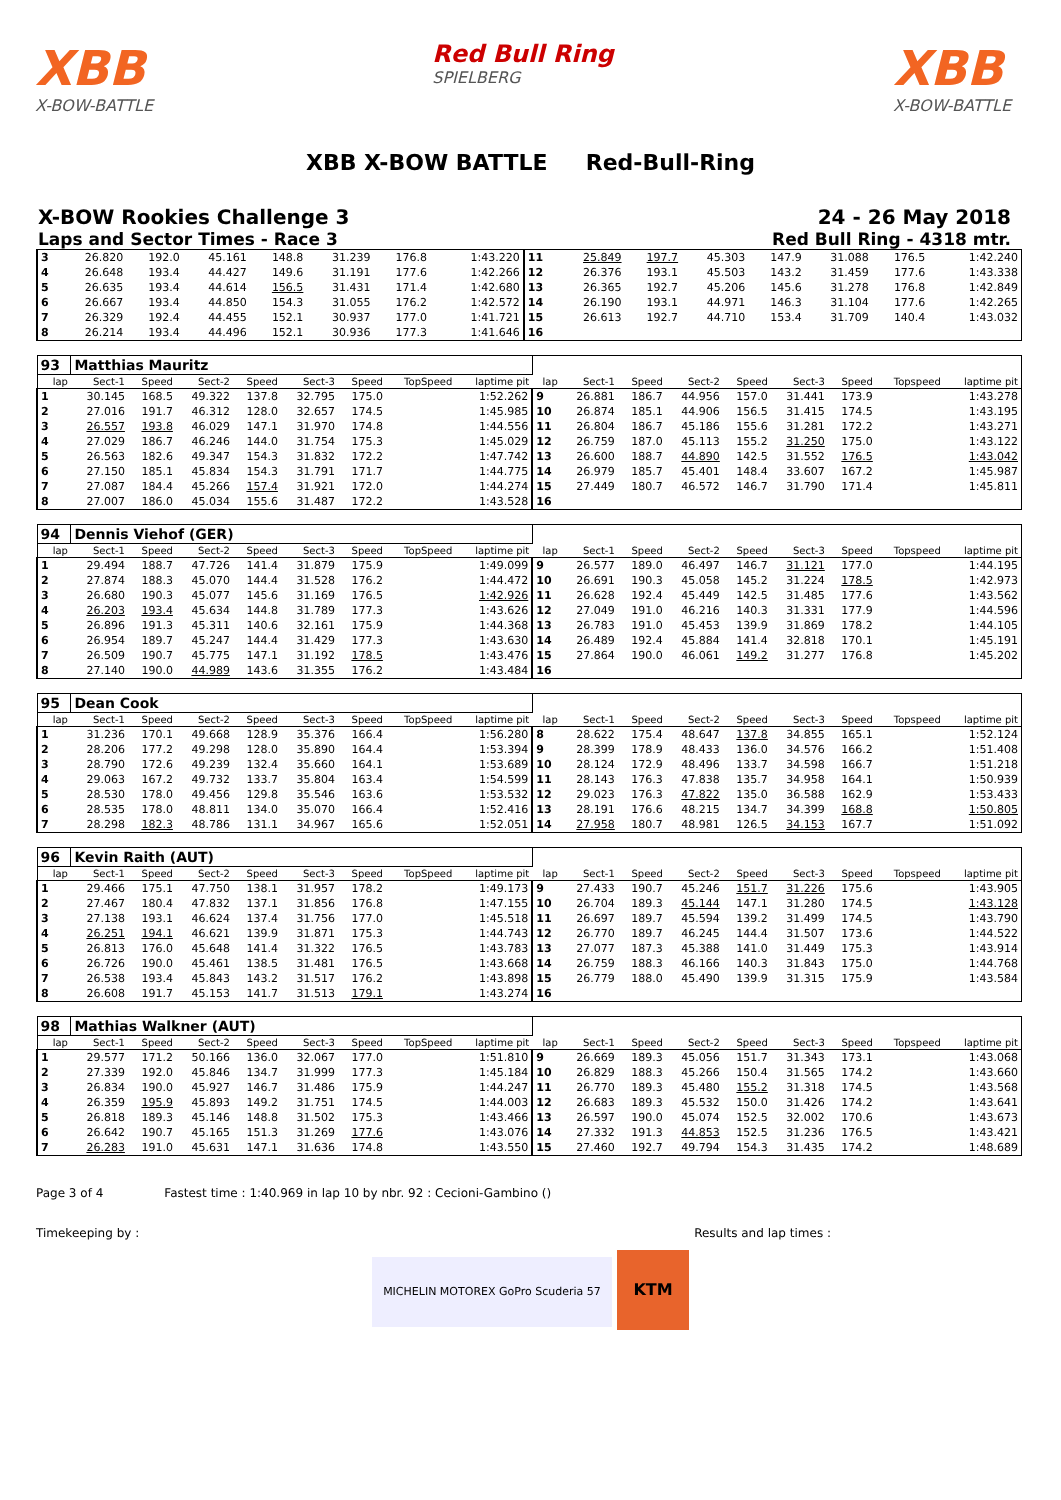XBB
X-BOW-BATTLE
Red Bull Ring
SPIELBERG
XBB
X-BOW-BATTLE
XBB X-BOW BATTLE Red-Bull-Ring
X-BOW Rookies Challenge 3 24 - 26 May 2018
Laps and Sector Times - Race 3 Red Bull Ring - 4318 mtr.
| 3 | 26.820 | 192.0 | 45.161 | 148.8 | 31.239 | 176.8 | | 1:43.220 | 11 | 25.849 | 197.7 | 45.303 | 147.9 | 31.088 | 176.5 | | 1:42.240 |
| 4 | 26.648 | 193.4 | 44.427 | 149.6 | 31.191 | 177.6 | | 1:42.266 | 12 | 26.376 | 193.1 | 45.503 | 143.2 | 31.459 | 177.6 | | 1:43.338 |
| 5 | 26.635 | 193.4 | 44.614 | 156.5 | 31.431 | 171.4 | | 1:42.680 | 13 | 26.365 | 192.7 | 45.206 | 145.6 | 31.278 | 176.8 | | 1:42.849 |
| 6 | 26.667 | 193.4 | 44.850 | 154.3 | 31.055 | 176.2 | | 1:42.572 | 14 | 26.190 | 193.1 | 44.971 | 146.3 | 31.104 | 177.6 | | 1:42.265 |
| 7 | 26.329 | 192.4 | 44.455 | 152.1 | 30.937 | 177.0 | | 1:41.721 | 15 | 26.613 | 192.7 | 44.710 | 153.4 | 31.709 | 140.4 | | 1:43.032 |
| 8 | 26.214 | 193.4 | 44.496 | 152.1 | 30.936 | 177.3 | | 1:41.646 | 16 | | | | | | | | |
| 93 | Matthias Mauritz | | | | | | | | | | | | | | | | |
| lap | Sect-1 | Speed | Sect-2 | Speed | Sect-3 | Speed | TopSpeed | laptime pit | lap | Sect-1 | Speed | Sect-2 | Speed | Sect-3 | Speed | Topspeed | laptime pit |
| 1 | 30.145 | 168.5 | 49.322 | 137.8 | 32.795 | 175.0 | | 1:52.262 | 9 | 26.881 | 186.7 | 44.956 | 157.0 | 31.441 | 173.9 | | 1:43.278 |
| 2 | 27.016 | 191.7 | 46.312 | 128.0 | 32.657 | 174.5 | | 1:45.985 | 10 | 26.874 | 185.1 | 44.906 | 156.5 | 31.415 | 174.5 | | 1:43.195 |
| 3 | 26.557 | 193.8 | 46.029 | 147.1 | 31.970 | 174.8 | | 1:44.556 | 11 | 26.804 | 186.7 | 45.186 | 155.6 | 31.281 | 172.2 | | 1:43.271 |
| 4 | 27.029 | 186.7 | 46.246 | 144.0 | 31.754 | 175.3 | | 1:45.029 | 12 | 26.759 | 187.0 | 45.113 | 155.2 | 31.250 | 175.0 | | 1:43.122 |
| 5 | 26.563 | 182.6 | 49.347 | 154.3 | 31.832 | 172.2 | | 1:47.742 | 13 | 26.600 | 188.7 | 44.890 | 142.5 | 31.552 | 176.5 | | 1:43.042 |
| 6 | 27.150 | 185.1 | 45.834 | 154.3 | 31.791 | 171.7 | | 1:44.775 | 14 | 26.979 | 185.7 | 45.401 | 148.4 | 33.607 | 167.2 | | 1:45.987 |
| 7 | 27.087 | 184.4 | 45.266 | 157.4 | 31.921 | 172.0 | | 1:44.274 | 15 | 27.449 | 180.7 | 46.572 | 146.7 | 31.790 | 171.4 | | 1:45.811 |
| 8 | 27.007 | 186.0 | 45.034 | 155.6 | 31.487 | 172.2 | | 1:43.528 | 16 | | | | | | | | |
| 94 | Dennis Viehof (GER) | | | | | | | | | | | | | | | | |
| lap | Sect-1 | Speed | Sect-2 | Speed | Sect-3 | Speed | TopSpeed | laptime pit | lap | Sect-1 | Speed | Sect-2 | Speed | Sect-3 | Speed | Topspeed | laptime pit |
| 1 | 29.494 | 188.7 | 47.726 | 141.4 | 31.879 | 175.9 | | 1:49.099 | 9 | 26.577 | 189.0 | 46.497 | 146.7 | 31.121 | 177.0 | | 1:44.195 |
| 2 | 27.874 | 188.3 | 45.070 | 144.4 | 31.528 | 176.2 | | 1:44.472 | 10 | 26.691 | 190.3 | 45.058 | 145.2 | 31.224 | 178.5 | | 1:42.973 |
| 3 | 26.680 | 190.3 | 45.077 | 145.6 | 31.169 | 176.5 | | 1:42.926 | 11 | 26.628 | 192.4 | 45.449 | 142.5 | 31.485 | 177.6 | | 1:43.562 |
| 4 | 26.203 | 193.4 | 45.634 | 144.8 | 31.789 | 177.3 | | 1:43.626 | 12 | 27.049 | 191.0 | 46.216 | 140.3 | 31.331 | 177.9 | | 1:44.596 |
| 5 | 26.896 | 191.3 | 45.311 | 140.6 | 32.161 | 175.9 | | 1:44.368 | 13 | 26.783 | 191.0 | 45.453 | 139.9 | 31.869 | 178.2 | | 1:44.105 |
| 6 | 26.954 | 189.7 | 45.247 | 144.4 | 31.429 | 177.3 | | 1:43.630 | 14 | 26.489 | 192.4 | 45.884 | 141.4 | 32.818 | 170.1 | | 1:45.191 |
| 7 | 26.509 | 190.7 | 45.775 | 147.1 | 31.192 | 178.5 | | 1:43.476 | 15 | 27.864 | 190.0 | 46.061 | 149.2 | 31.277 | 176.8 | | 1:45.202 |
| 8 | 27.140 | 190.0 | 44.989 | 143.6 | 31.355 | 176.2 | | 1:43.484 | 16 | | | | | | | | |
| 95 | Dean Cook | | | | | | | | | | | | | | | | |
| lap | Sect-1 | Speed | Sect-2 | Speed | Sect-3 | Speed | TopSpeed | laptime pit | lap | Sect-1 | Speed | Sect-2 | Speed | Sect-3 | Speed | Topspeed | laptime pit |
| 1 | 31.236 | 170.1 | 49.668 | 128.9 | 35.376 | 166.4 | | 1:56.280 | 8 | 28.622 | 175.4 | 48.647 | 137.8 | 34.855 | 165.1 | | 1:52.124 |
| 2 | 28.206 | 177.2 | 49.298 | 128.0 | 35.890 | 164.4 | | 1:53.394 | 9 | 28.399 | 178.9 | 48.433 | 136.0 | 34.576 | 166.2 | | 1:51.408 |
| 3 | 28.790 | 172.6 | 49.239 | 132.4 | 35.660 | 164.1 | | 1:53.689 | 10 | 28.124 | 172.9 | 48.496 | 133.7 | 34.598 | 166.7 | | 1:51.218 |
| 4 | 29.063 | 167.2 | 49.732 | 133.7 | 35.804 | 163.4 | | 1:54.599 | 11 | 28.143 | 176.3 | 47.838 | 135.7 | 34.958 | 164.1 | | 1:50.939 |
| 5 | 28.530 | 178.0 | 49.456 | 129.8 | 35.546 | 163.6 | | 1:53.532 | 12 | 29.023 | 176.3 | 47.822 | 135.0 | 36.588 | 162.9 | | 1:53.433 |
| 6 | 28.535 | 178.0 | 48.811 | 134.0 | 35.070 | 166.4 | | 1:52.416 | 13 | 28.191 | 176.6 | 48.215 | 134.7 | 34.399 | 168.8 | | 1:50.805 |
| 7 | 28.298 | 182.3 | 48.786 | 131.1 | 34.967 | 165.6 | | 1:52.051 | 14 | 27.958 | 180.7 | 48.981 | 126.5 | 34.153 | 167.7 | | 1:51.092 |
| 96 | Kevin Raith (AUT) | | | | | | | | | | | | | | | | |
| lap | Sect-1 | Speed | Sect-2 | Speed | Sect-3 | Speed | TopSpeed | laptime pit | lap | Sect-1 | Speed | Sect-2 | Speed | Sect-3 | Speed | Topspeed | laptime pit |
| 1 | 29.466 | 175.1 | 47.750 | 138.1 | 31.957 | 178.2 | | 1:49.173 | 9 | 27.433 | 190.7 | 45.246 | 151.7 | 31.226 | 175.6 | | 1:43.905 |
| 2 | 27.467 | 180.4 | 47.832 | 137.1 | 31.856 | 176.8 | | 1:47.155 | 10 | 26.704 | 189.3 | 45.144 | 147.1 | 31.280 | 174.5 | | 1:43.128 |
| 3 | 27.138 | 193.1 | 46.624 | 137.4 | 31.756 | 177.0 | | 1:45.518 | 11 | 26.697 | 189.7 | 45.594 | 139.2 | 31.499 | 174.5 | | 1:43.790 |
| 4 | 26.251 | 194.1 | 46.621 | 139.9 | 31.871 | 175.3 | | 1:44.743 | 12 | 26.770 | 189.7 | 46.245 | 144.4 | 31.507 | 173.6 | | 1:44.522 |
| 5 | 26.813 | 176.0 | 45.648 | 141.4 | 31.322 | 176.5 | | 1:43.783 | 13 | 27.077 | 187.3 | 45.388 | 141.0 | 31.449 | 175.3 | | 1:43.914 |
| 6 | 26.726 | 190.0 | 45.461 | 138.5 | 31.481 | 176.5 | | 1:43.668 | 14 | 26.759 | 188.3 | 46.166 | 140.3 | 31.843 | 175.0 | | 1:44.768 |
| 7 | 26.538 | 193.4 | 45.843 | 143.2 | 31.517 | 176.2 | | 1:43.898 | 15 | 26.779 | 188.0 | 45.490 | 139.9 | 31.315 | 175.9 | | 1:43.584 |
| 8 | 26.608 | 191.7 | 45.153 | 141.7 | 31.513 | 179.1 | | 1:43.274 | 16 | | | | | | | | |
| 98 | Mathias Walkner (AUT) | | | | | | | | | | | | | | | | |
| lap | Sect-1 | Speed | Sect-2 | Speed | Sect-3 | Speed | TopSpeed | laptime pit | lap | Sect-1 | Speed | Sect-2 | Speed | Sect-3 | Speed | Topspeed | laptime pit |
| 1 | 29.577 | 171.2 | 50.166 | 136.0 | 32.067 | 177.0 | | 1:51.810 | 9 | 26.669 | 189.3 | 45.056 | 151.7 | 31.343 | 173.1 | | 1:43.068 |
| 2 | 27.339 | 192.0 | 45.846 | 134.7 | 31.999 | 177.3 | | 1:45.184 | 10 | 26.829 | 188.3 | 45.266 | 150.4 | 31.565 | 174.2 | | 1:43.660 |
| 3 | 26.834 | 190.0 | 45.927 | 146.7 | 31.486 | 175.9 | | 1:44.247 | 11 | 26.770 | 189.3 | 45.480 | 155.2 | 31.318 | 174.5 | | 1:43.568 |
| 4 | 26.359 | 195.9 | 45.893 | 149.2 | 31.751 | 174.5 | | 1:44.003 | 12 | 26.683 | 189.3 | 45.532 | 150.0 | 31.426 | 174.2 | | 1:43.641 |
| 5 | 26.818 | 189.3 | 45.146 | 148.8 | 31.502 | 175.3 | | 1:43.466 | 13 | 26.597 | 190.0 | 45.074 | 152.5 | 32.002 | 170.6 | | 1:43.673 |
| 6 | 26.642 | 190.7 | 45.165 | 151.3 | 31.269 | 177.6 | | 1:43.076 | 14 | 27.332 | 191.3 | 44.853 | 152.5 | 31.236 | 176.5 | | 1:43.421 |
| 7 | 26.283 | 191.0 | 45.631 | 147.1 | 31.636 | 174.8 | | 1:43.550 | 15 | 27.460 | 192.7 | 49.794 | 154.3 | 31.435 | 174.2 | | 1:48.689 |
Page 3 of 4 Fastest time : 1:40.969 in lap 10 by nbr. 92 : Cecioni-Gambino ()
Timekeeping by : Results and lap times :
MICHELIN MOTOREX GoPro Scuderia 57 KTM